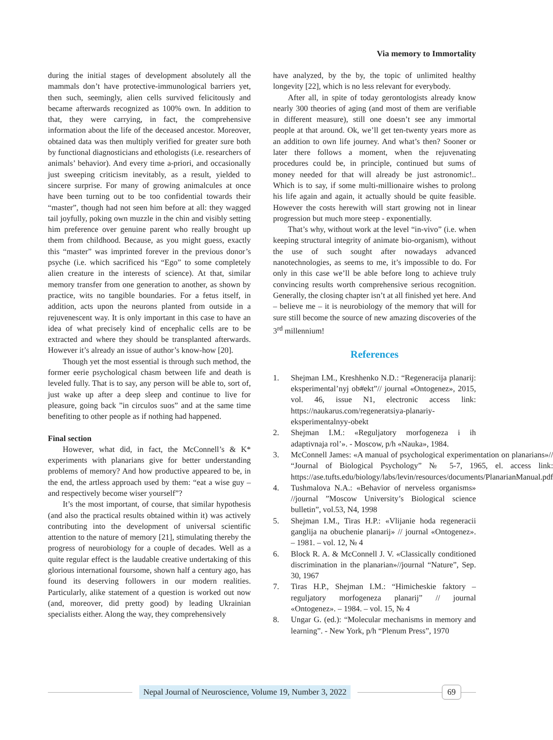Via memory to Immortality
during the initial stages of development absolutely all the mammals don’t have protective-immunological barriers yet, then such, seemingly, alien cells survived felicitously and became afterwards recognized as 100% own. In addition to that, they were carrying, in fact, the comprehensive information about the life of the deceased ancestor. Moreover, obtained data was then multiply verified for greater sure both by functional diagnosticians and ethologists (i.e. researchers of animals’ behavior). And every time a-priori, and occasionally just sweeping criticism inevitably, as a result, yielded to sincere surprise. For many of growing animalcules at once have been turning out to be too confidential towards their “master”, though had not seen him before at all: they wagged tail joyfully, poking own muzzle in the chin and visibly setting him preference over genuine parent who really brought up them from childhood. Because, as you might guess, exactly this “master” was imprinted forever in the previous donor’s psyche (i.e. which sacrificed his “Ego” to some completely alien creature in the interests of science). At that, similar memory transfer from one generation to another, as shown by practice, wits no tangible boundaries. For a fetus itself, in addition, acts upon the neurons planted from outside in a rejuvenescent way. It is only important in this case to have an idea of what precisely kind of encephalic cells are to be extracted and where they should be transplanted afterwards. However it’s already an issue of author’s know-how [20].
Though yet the most essential is through such method, the former eerie psychological chasm between life and death is leveled fully. That is to say, any person will be able to, sort of, just wake up after a deep sleep and continue to live for pleasure, going back ”in circulos suos” and at the same time benefiting to other people as if nothing had happened.
Final section
However, what did, in fact, the McConnell’s & K* experiments with planarians give for better understanding problems of memory? And how productive appeared to be, in the end, the artless approach used by them: “eat a wise guy – and respectively become wiser yourself”?
It’s the most important, of course, that similar hypothesis (and also the practical results obtained within it) was actively contributing into the development of universal scientific attention to the nature of memory [21], stimulating thereby the progress of neurobiology for a couple of decades. Well as a quite regular effect is the laudable creative undertaking of this glorious international foursome, shown half a century ago, has found its deserving followers in our modern realities. Particularly, alike statement of a question is worked out now (and, moreover, did pretty good) by leading Ukrainian specialists either. Along the way, they comprehensively
have analyzed, by the by, the topic of unlimited healthy longevity [22], which is no less relevant for everybody.
After all, in spite of today gerontologists already know nearly 300 theories of aging (and most of them are verifiable in different measure), still one doesn’t see any immortal people at that around. Ok, we’ll get ten-twenty years more as an addition to own life journey. And what’s then? Sooner or later there follows a moment, when the rejuvenating procedures could be, in principle, continued but sums of money needed for that will already be just astronomic!.. Which is to say, if some multi-millionaire wishes to prolong his life again and again, it actually should be quite feasible. However the costs herewith will start growing not in linear progression but much more steep - exponentially.
That’s why, without work at the level “in-vivo” (i.e. when keeping structural integrity of animate bio-organism), without the use of such sought after nowadays advanced nanotechnologies, as seems to me, it’s impossible to do. For only in this case we’ll be able before long to achieve truly convincing results worth comprehensive serious recognition. Generally, the closing chapter isn’t at all finished yet here. And – believe me – it is neurobiology of the memory that will for sure still become the source of new amazing discoveries of the 3<sup>rd</sup> millennium!
References
1. Shejman I.M., Kreshhenko N.D.: “Regeneracija planarij: eksperimental’nyj ob#ekt”// journal «Ontogenez», 2015, vol. 46, issue N1, electronic access link: https://naukarus.com/regeneratsiya-planariy-eksperimentalnyy-obekt
2. Shejman I.M.: «Reguljatory morfogeneza i ih adaptivnaja rol’». - Moscow, p/h «Nauka», 1984.
3. McConnell James: «A manual of psychological experimentation on planarians»// “Journal of Biological Psychology” № 5-7, 1965, el. access link: https://ase.tufts.edu/biology/labs/levin/resources/documents/PlanarianManual.pdf
4. Tushmalova N.A.: «Behavior of nerveless organisms» //journal ”Moscow University’s Biological science bulletin”, vol.53, N4, 1998
5. Shejman I.M., Tiras H.P.: «Vlijanie hoda regeneracii ganglija na obuchenie planarij» // journal «Ontogenez». – 1981. – vol. 12, № 4
6. Block R. A. & McConnell J. V. «Classically conditioned discrimination in the planarian»//journal “Nature”, Sep. 30, 1967
7. Tiras H.P., Shejman I.M.: “Himicheskie faktory – reguljatory morfogeneza planarij” // journal «Ontogenez». – 1984. – vol. 15, № 4
8. Ungar G. (ed.): “Molecular mechanisms in memory and learning”. - New York, p/h “Plenum Press”, 1970
Nepal Journal of Neuroscience, Volume 19, Number 3, 2022
69